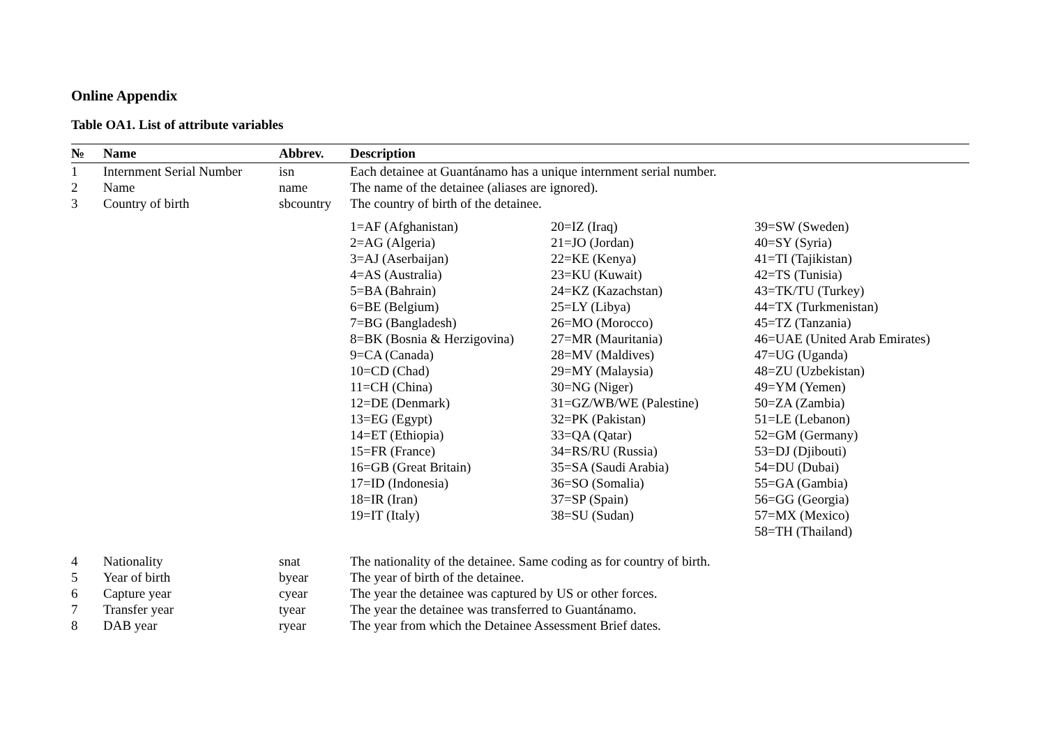Online Appendix
Table OA1. List of attribute variables
| № | Name | Abbrev. | Description |
| --- | --- | --- | --- |
| 1 | Internment Serial Number | isn | Each detainee at Guantánamo has a unique internment serial number. |
| 2 | Name | name | The name of the detainee (aliases are ignored). |
| 3 | Country of birth | sbcountry | The country of birth of the detainee. |
| | | | / 1=AF (Afghanistan) 2=AG (Algeria) 3=AJ (Aserbaijan) 4=AS (Australia) 5=BA (Bahrain) 6=BE (Belgium) 7=BG (Bangladesh) 8=BK (Bosnia & Herzigovina) 9=CA (Canada) 10=CD (Chad) 11=CH (China) 12=DE (Denmark) 13=EG (Egypt) 14=ET (Ethiopia) 15=FR (France) 16=GB (Great Britain) 17=ID (Indonesia) 18=IR (Iran) 19=IT (Italy) / 20=IZ (Iraq) 21=JO (Jordan) 22=KE (Kenya) 23=KU (Kuwait) 24=KZ (Kazachstan) 25=LY (Libya) 26=MO (Morocco) 27=MR (Mauritania) 28=MV (Maldives) 29=MY (Malaysia) 30=NG (Niger) 31=GZ/WB/WE (Palestine) 32=PK (Pakistan) 33=QA (Qatar) 34=RS/RU (Russia) 35=SA (Saudi Arabia) 36=SO (Somalia) 37=SP (Spain) 38=SU (Sudan) / 39=SW (Sweden) 40=SY (Syria) 41=TI (Tajikistan) 42=TS (Tunisia) 43=TK/TU (Turkey) 44=TX (Turkmenistan) 45=TZ (Tanzania) 46=UAE (United Arab Emirates) 47=UG (Uganda) 48=ZU (Uzbekistan) 49=YM (Yemen) 50=ZA (Zambia) 51=LE (Lebanon) 52=GM (Germany) 53=DJ (Djibouti) 54=DU (Dubai) 55=GA (Gambia) 56=GG (Georgia) 57=MX (Mexico) 58=TH (Thailand) / |
| 4 | Nationality | snat | The nationality of the detainee. Same coding as for country of birth. |
| 5 | Year of birth | byear | The year of birth of the detainee. |
| 6 | Capture year | cyear | The year the detainee was captured by US or other forces. |
| 7 | Transfer year | tyear | The year the detainee was transferred to Guantánamo. |
| 8 | DAB year | ryear | The year from which the Detainee Assessment Brief dates. |